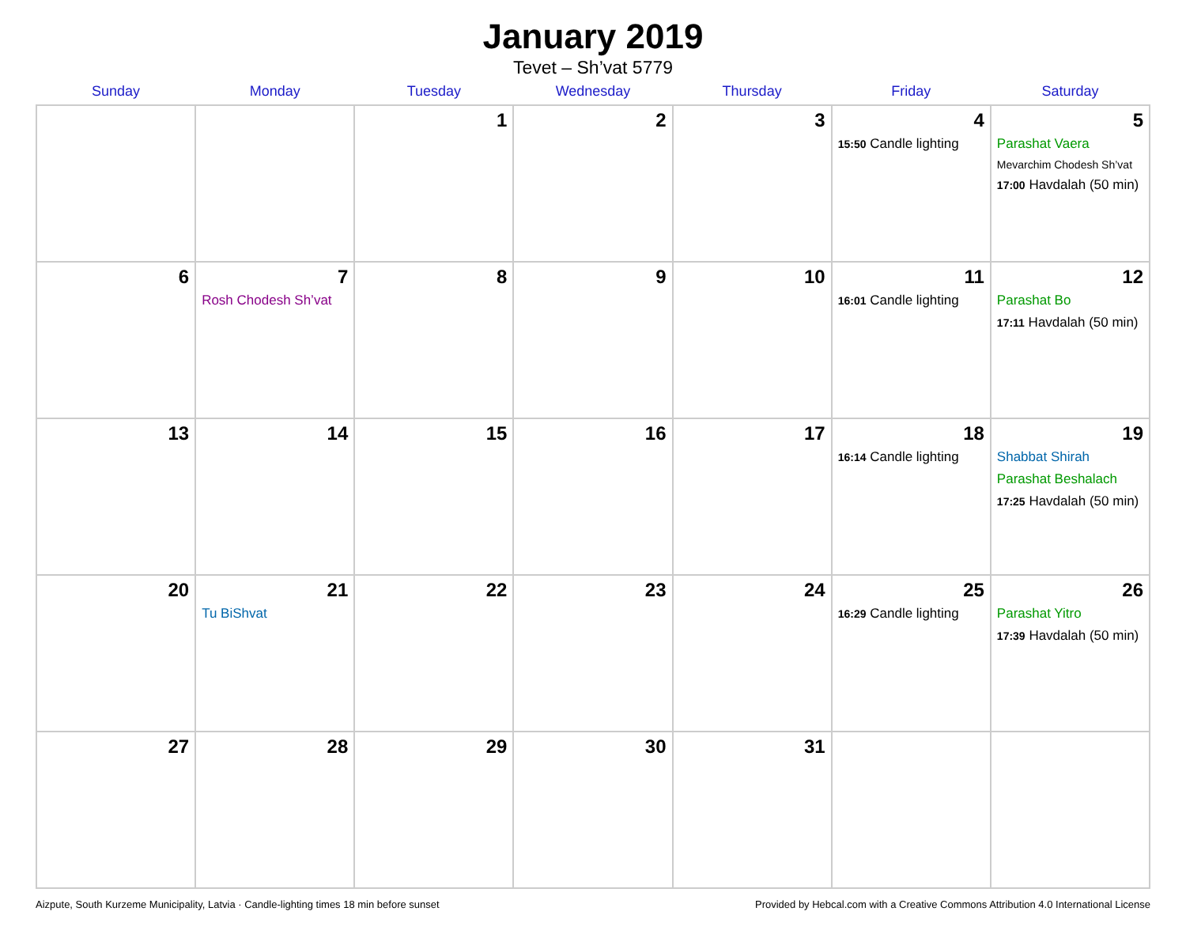January 2019
Tevet – Sh’vat 5779
| Sunday | Monday | Tuesday | Wednesday | Thursday | Friday | Saturday |
| --- | --- | --- | --- | --- | --- | --- |
| | | 1 | 2 | 3 | 4 15:50 Candle lighting | 5 Parashat Vaera Mevarchim Chodesh Sh’vat 17:00 Havdalah (50 min) |
| 6 | 7 Rosh Chodesh Sh’vat | 8 | 9 | 10 | 11 16:01 Candle lighting | 12 Parashat Bo 17:11 Havdalah (50 min) |
| 13 | 14 | 15 | 16 | 17 | 18 16:14 Candle lighting | 19 Shabbat Shirah Parashat Beshalach 17:25 Havdalah (50 min) |
| 20 | 21 Tu BiShvat | 22 | 23 | 24 | 25 16:29 Candle lighting | 26 Parashat Yitro 17:39 Havdalah (50 min) |
| 27 | 28 | 29 | 30 | 31 | | |
Aizpute, South Kurzeme Municipality, Latvia · Candle-lighting times 18 min before sunset Provided by Hebcal.com with a Creative Commons Attribution 4.0 International License